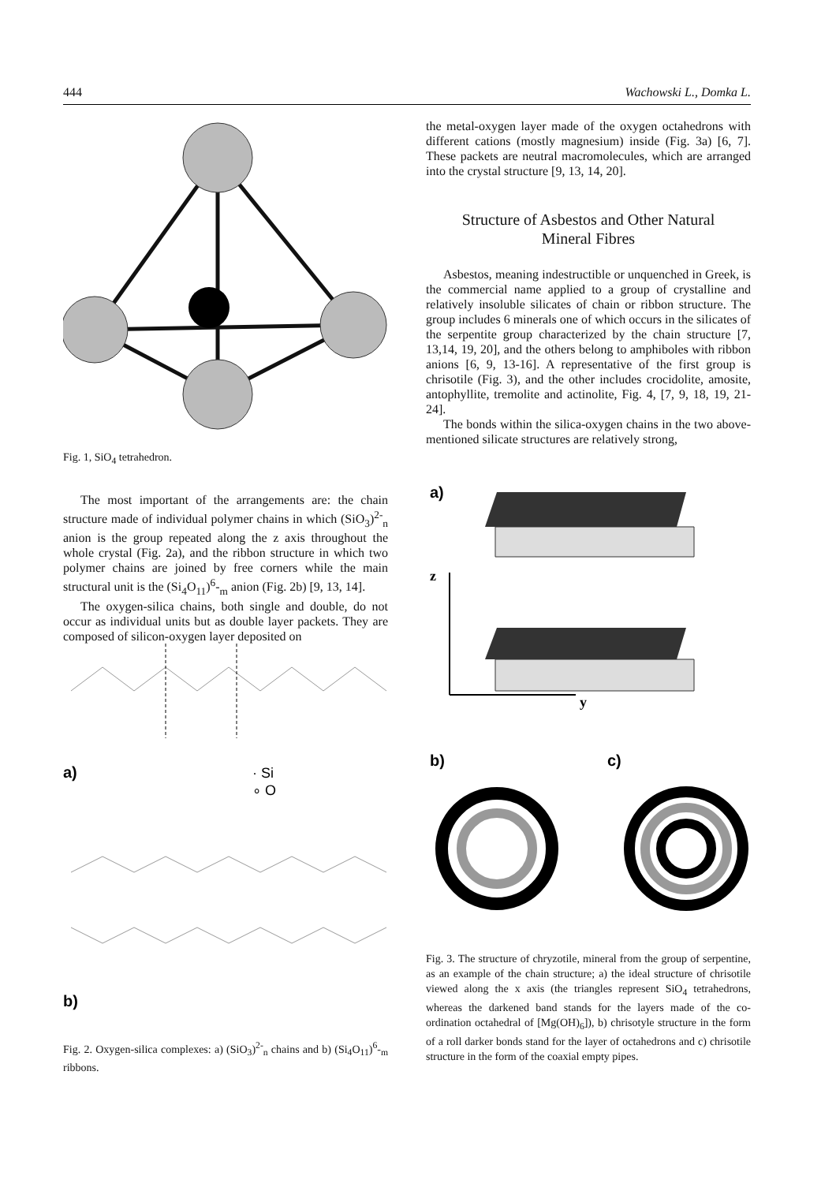444 Wachowski L., Domka L.
Fig. 1, SiO<sub>4</sub> tetrahedron.
The most important of the arrangements are: the chain structure made of individual polymer chains in which (SiO<sub>3</sub>)<sup>2-</sup><sub>n</sub> anion is the group repeated along the z axis throughout the whole crystal (Fig. 2a), and the ribbon structure in which two polymer chains are joined by free corners while the main structural unit is the (Si<sub>4</sub>O<sub>11</sub>)<sup>6</sup>-<sub>m</sub> anion (Fig. 2b) [9, 13, 14].
The oxygen-silica chains, both single and double, do not occur as individual units but as double layer packets. They are composed of silicon-oxygen layer deposited on
a)
· Si
∘ O
b)
Fig. 2. Oxygen-silica complexes: a) (SiO<sub>3</sub>)<sup>2-</sup><sub>n</sub> chains and b) (Si<sub>4</sub>O<sub>11</sub>)<sup>6</sup>-<sub>m</sub> ribbons.
the metal-oxygen layer made of the oxygen octahedrons with different cations (mostly magnesium) inside (Fig. 3a) [6, 7]. These packets are neutral macromolecules, which are arranged into the crystal structure [9, 13, 14, 20].
Structure of Asbestos and Other Natural
Mineral Fibres
Asbestos, meaning indestructible or unquenched in Greek, is the commercial name applied to a group of crystalline and relatively insoluble silicates of chain or ribbon structure. The group includes 6 minerals one of which occurs in the silicates of the serpentite group characterized by the chain structure [7, 13,14, 19, 20], and the others belong to amphiboles with ribbon anions [6, 9, 13-16]. A representative of the first group is chrisotile (Fig. 3), and the other includes crocidolite, amosite, antophyllite, tremolite and actinolite, Fig. 4, [7, 9, 18, 19, 21-24].
The bonds within the silica-oxygen chains in the two above-mentioned silicate structures are relatively strong,
a)
z
y
b)
c)
Fig. 3. The structure of chryzotile, mineral from the group of serpentine, as an example of the chain structure; a) the ideal structure of chrisotile viewed along the x axis (the triangles represent SiO<sub>4</sub> tetrahedrons, whereas the darkened band stands for the layers made of the co-ordination octahedral of [Mg(OH)<sub>6</sub>]), b) chrisotyle structure in the form of a roll darker bonds stand for the layer of octahedrons and c) chrisotile structure in the form of the coaxial empty pipes.